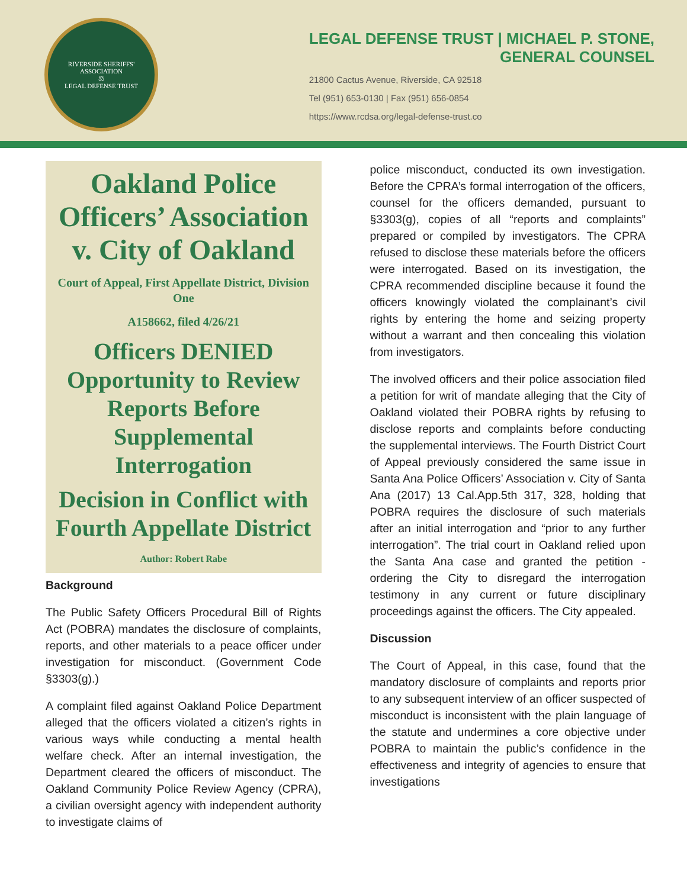RIVERSIDE SHERIFFS' ASSOCIATION
⚖
LEGAL DEFENSE TRUST
LEGAL DEFENSE TRUST | MICHAEL P. STONE,
GENERAL COUNSEL
21800 Cactus Avenue, Riverside, CA 92518
Tel (951) 653-0130 | Fax (951) 656-0854
https://www.rcdsa.org/legal-defense-trust.co
Oakland Police Officers’ Association v. City of Oakland
Court of Appeal, First Appellate District, Division One
A158662, filed 4/26/21
Officers DENIED Opportunity to Review Reports Before Supplemental Interrogation
Decision in Conflict with Fourth Appellate District
Author: Robert Rabe
Background
The Public Safety Officers Procedural Bill of Rights Act (POBRA) mandates the disclosure of complaints, reports, and other materials to a peace officer under investigation for misconduct. (Government Code §3303(g).)
A complaint filed against Oakland Police Department alleged that the officers violated a citizen’s rights in various ways while conducting a mental health welfare check. After an internal investigation, the Department cleared the officers of misconduct. The Oakland Community Police Review Agency (CPRA), a civilian oversight agency with independent authority to investigate claims of
police misconduct, conducted its own investigation. Before the CPRA’s formal interrogation of the officers, counsel for the officers demanded, pursuant to §3303(g), copies of all “reports and complaints” prepared or compiled by investigators. The CPRA refused to disclose these materials before the officers were interrogated. Based on its investigation, the CPRA recommended discipline because it found the officers knowingly violated the complainant’s civil rights by entering the home and seizing property without a warrant and then concealing this violation from investigators.
The involved officers and their police association filed a petition for writ of mandate alleging that the City of Oakland violated their POBRA rights by refusing to disclose reports and complaints before conducting the supplemental interviews. The Fourth District Court of Appeal previously considered the same issue in Santa Ana Police Officers’ Association v. City of Santa Ana (2017) 13 Cal.App.5th 317, 328, holding that POBRA requires the disclosure of such materials after an initial interrogation and “prior to any further interrogation”. The trial court in Oakland relied upon the Santa Ana case and granted the petition - ordering the City to disregard the interrogation testimony in any current or future disciplinary proceedings against the officers. The City appealed.
Discussion
The Court of Appeal, in this case, found that the mandatory disclosure of complaints and reports prior to any subsequent interview of an officer suspected of misconduct is inconsistent with the plain language of the statute and undermines a core objective under POBRA to maintain the public’s confidence in the effectiveness and integrity of agencies to ensure that investigations